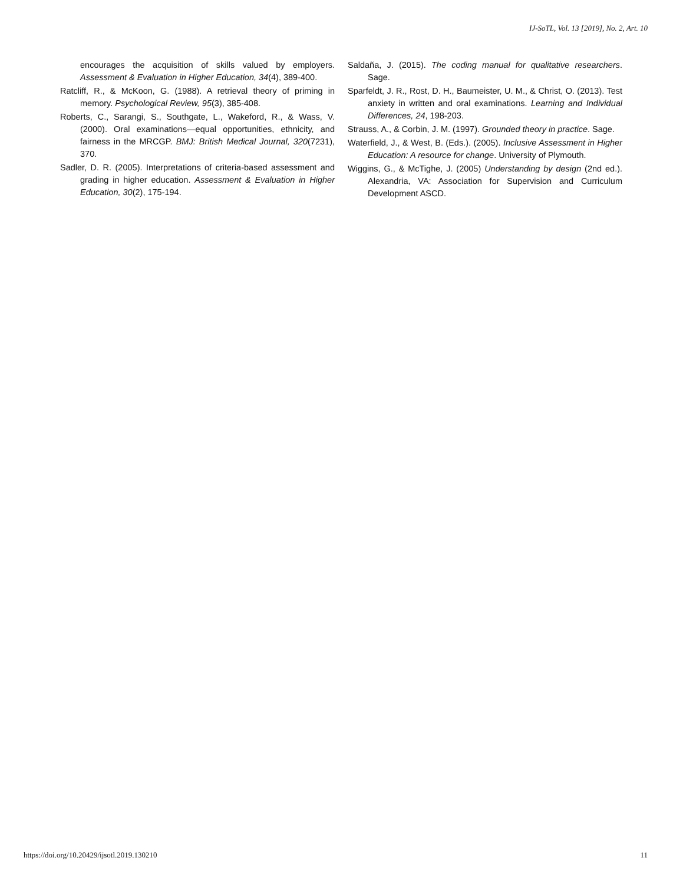IJ-SoTL, Vol. 13 [2019], No. 2, Art. 10
encourages the acquisition of skills valued by employers. Assessment & Evaluation in Higher Education, 34(4), 389-400.
Ratcliff, R., & McKoon, G. (1988). A retrieval theory of priming in memory. Psychological Review, 95(3), 385-408.
Roberts, C., Sarangi, S., Southgate, L., Wakeford, R., & Wass, V. (2000). Oral examinations—equal opportunities, ethnicity, and fairness in the MRCGP. BMJ: British Medical Journal, 320(7231), 370.
Sadler, D. R. (2005). Interpretations of criteria-based assessment and grading in higher education. Assessment & Evaluation in Higher Education, 30(2), 175-194.
Saldaña, J. (2015). The coding manual for qualitative researchers. Sage.
Sparfeldt, J. R., Rost, D. H., Baumeister, U. M., & Christ, O. (2013). Test anxiety in written and oral examinations. Learning and Individual Differences, 24, 198-203.
Strauss, A., & Corbin, J. M. (1997). Grounded theory in practice. Sage.
Waterfield, J., & West, B. (Eds.). (2005). Inclusive Assessment in Higher Education: A resource for change. University of Plymouth.
Wiggins, G., & McTighe, J. (2005) Understanding by design (2nd ed.). Alexandria, VA: Association for Supervision and Curriculum Development ASCD.
https://doi.org/10.20429/ijsotl.2019.130210 11